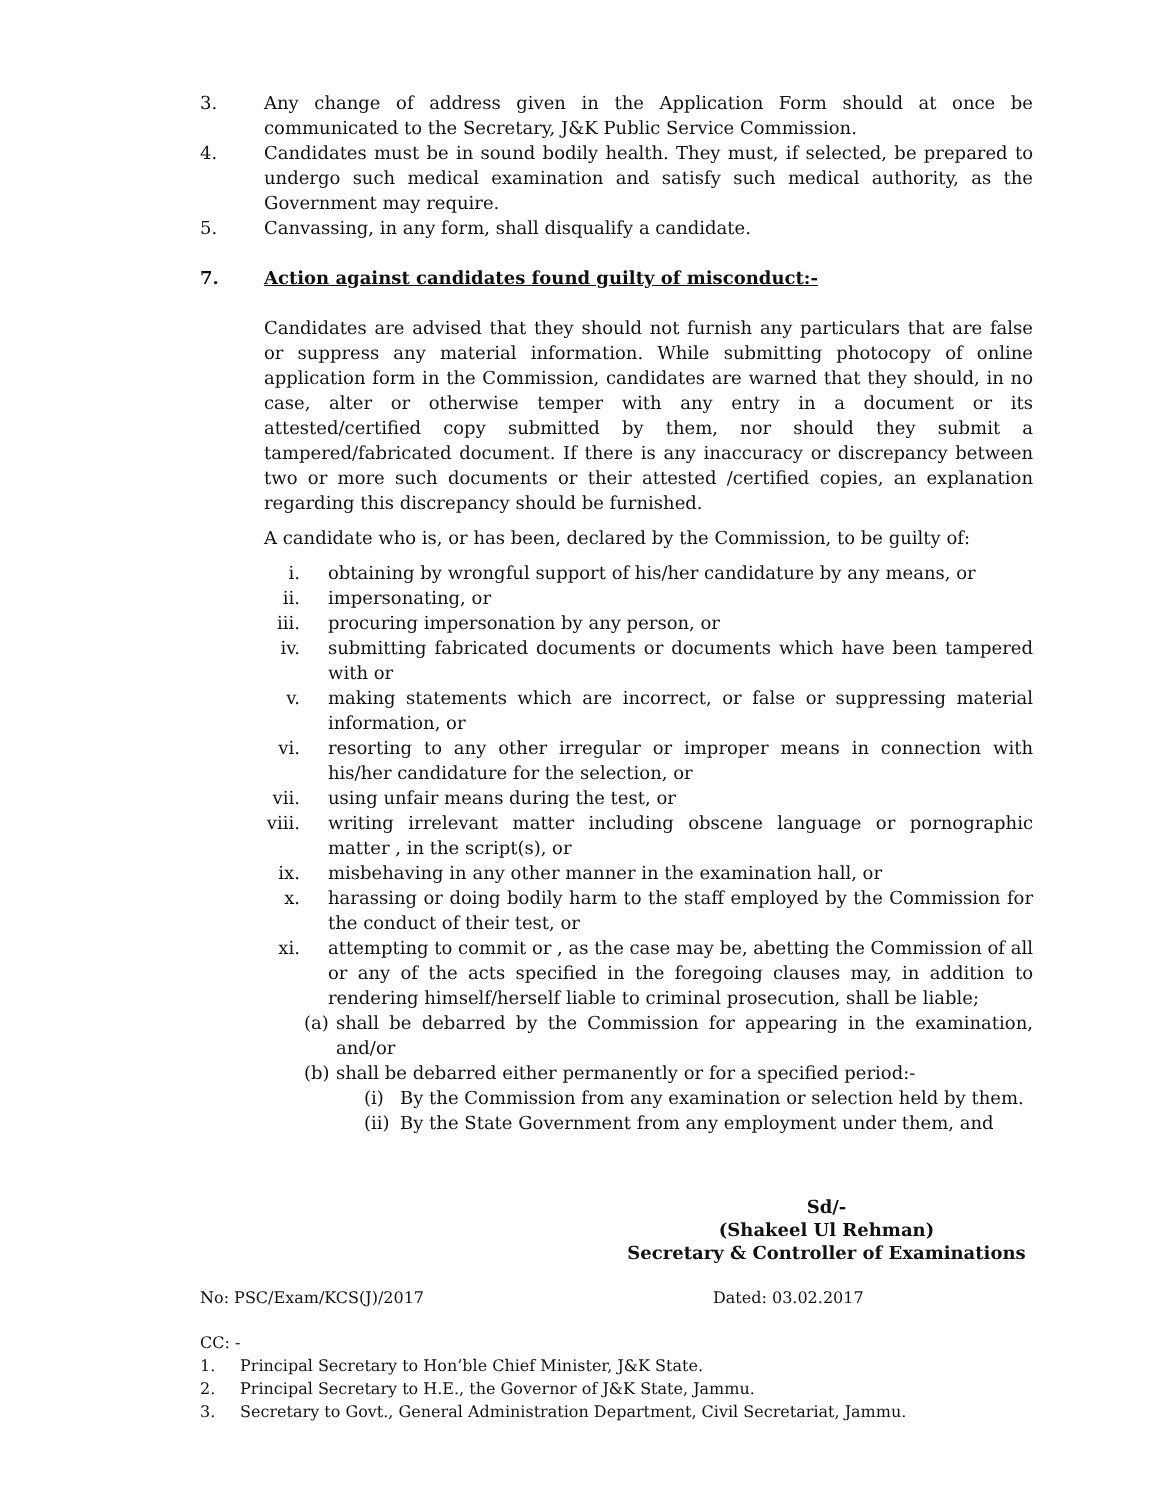3. Any change of address given in the Application Form should at once be communicated to the Secretary, J&K Public Service Commission.
4. Candidates must be in sound bodily health. They must, if selected, be prepared to undergo such medical examination and satisfy such medical authority, as the Government may require.
5. Canvassing, in any form, shall disqualify a candidate.
7. Action against candidates found guilty of misconduct:-
Candidates are advised that they should not furnish any particulars that are false or suppress any material information. While submitting photocopy of online application form in the Commission, candidates are warned that they should, in no case, alter or otherwise temper with any entry in a document or its attested/certified copy submitted by them, nor should they submit a tampered/fabricated document. If there is any inaccuracy or discrepancy between two or more such documents or their attested /certified copies, an explanation regarding this discrepancy should be furnished.
A candidate who is, or has been, declared by the Commission, to be guilty of:
i. obtaining by wrongful support of his/her candidature by any means, or
ii. impersonating, or
iii. procuring impersonation by any person, or
iv. submitting fabricated documents or documents which have been tampered with or
v. making statements which are incorrect, or false or suppressing material information, or
vi. resorting to any other irregular or improper means in connection with his/her candidature for the selection, or
vii. using unfair means during the test, or
viii. writing irrelevant matter including obscene language or pornographic matter , in the script(s), or
ix. misbehaving in any other manner in the examination hall, or
x. harassing or doing bodily harm to the staff employed by the Commission for the conduct of their test, or
xi. attempting to commit or , as the case may be, abetting the Commission of all or any of the acts specified in the foregoing clauses may, in addition to rendering himself/herself liable to criminal prosecution, shall be liable;
(a)
shall be debarred by the Commission for appearing in the examination, and/or
(b)
shall be debarred either permanently or for a specified period:-
(i) By the Commission from any examination or selection held by them.
(ii)
By the State Government from any employment under them, and
Sd/-
(Shakeel Ul Rehman)
Secretary & Controller of Examinations
No: PSC/Exam/KCS(J)/2017 Dated: 03.02.2017
CC: -
1. Principal Secretary to Hon’ble Chief Minister, J&K State.
2. Principal Secretary to H.E., the Governor of J&K State, Jammu.
3. Secretary to Govt., General Administration Department, Civil Secretariat, Jammu.